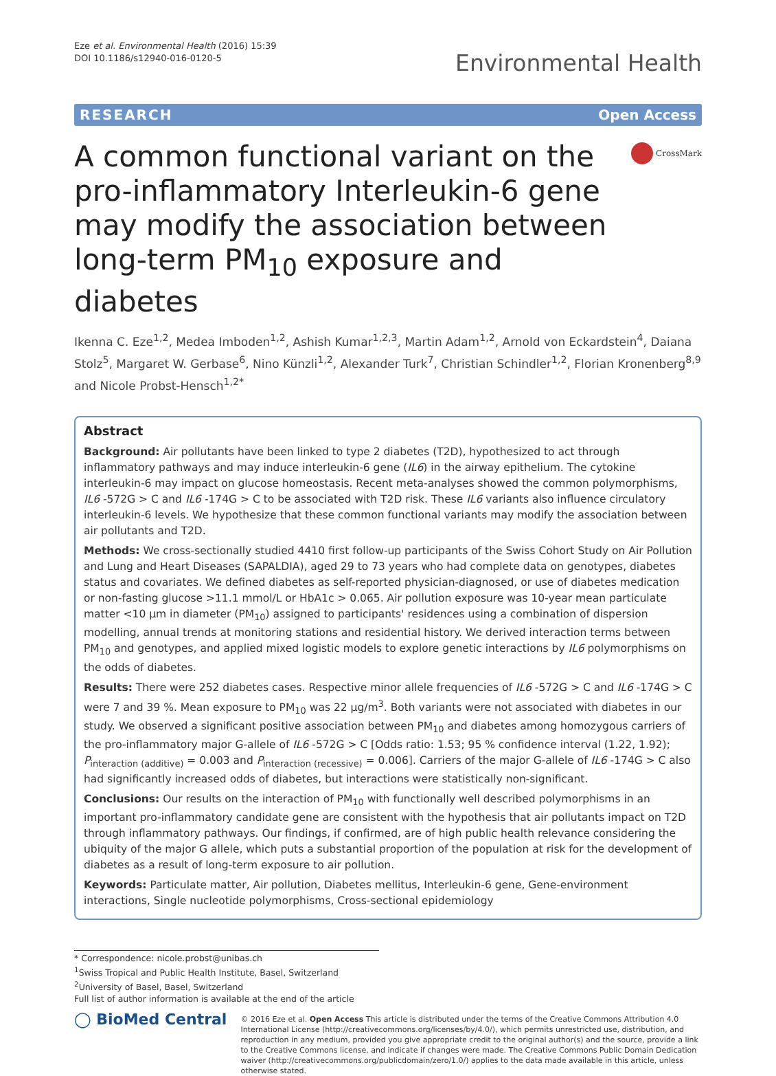Eze et al. Environmental Health (2016) 15:39
DOI 10.1186/s12940-016-0120-5
Environmental Health
RESEARCH Open Access
A common functional variant on the pro-inflammatory Interleukin-6 gene may modify the association between long-term PM<sub>10</sub> exposure and diabetes
CrossMark
Ikenna C. Eze<sup>1,2</sup>, Medea Imboden<sup>1,2</sup>, Ashish Kumar<sup>1,2,3</sup>, Martin Adam<sup>1,2</sup>, Arnold von Eckardstein<sup>4</sup>, Daiana Stolz<sup>5</sup>, Margaret W. Gerbase<sup>6</sup>, Nino Künzli<sup>1,2</sup>, Alexander Turk<sup>7</sup>, Christian Schindler<sup>1,2</sup>, Florian Kronenberg<sup>8,9</sup> and Nicole Probst-Hensch<sup>1,2*</sup>
Abstract
Background: Air pollutants have been linked to type 2 diabetes (T2D), hypothesized to act through inflammatory pathways and may induce interleukin-6 gene (IL6) in the airway epithelium. The cytokine interleukin-6 may impact on glucose homeostasis. Recent meta-analyses showed the common polymorphisms, IL6 -572G > C and IL6 -174G > C to be associated with T2D risk. These IL6 variants also influence circulatory interleukin-6 levels. We hypothesize that these common functional variants may modify the association between air pollutants and T2D.
Methods: We cross-sectionally studied 4410 first follow-up participants of the Swiss Cohort Study on Air Pollution and Lung and Heart Diseases (SAPALDIA), aged 29 to 73 years who had complete data on genotypes, diabetes status and covariates. We defined diabetes as self-reported physician-diagnosed, or use of diabetes medication or non-fasting glucose >11.1 mmol/L or HbA1c > 0.065. Air pollution exposure was 10-year mean particulate matter <10 μm in diameter (PM<sub>10</sub>) assigned to participants' residences using a combination of dispersion modelling, annual trends at monitoring stations and residential history. We derived interaction terms between PM<sub>10</sub> and genotypes, and applied mixed logistic models to explore genetic interactions by IL6 polymorphisms on the odds of diabetes.
Results: There were 252 diabetes cases. Respective minor allele frequencies of IL6 -572G > C and IL6 -174G > C were 7 and 39 %. Mean exposure to PM<sub>10</sub> was 22 μg/m<sup>3</sup>. Both variants were not associated with diabetes in our study. We observed a significant positive association between PM<sub>10</sub> and diabetes among homozygous carriers of the pro-inflammatory major G-allele of IL6 -572G > C [Odds ratio: 1.53; 95 % confidence interval (1.22, 1.92); P<sub>interaction (additive)</sub> = 0.003 and P<sub>interaction (recessive)</sub> = 0.006]. Carriers of the major G-allele of IL6 -174G > C also had significantly increased odds of diabetes, but interactions were statistically non-significant.
Conclusions: Our results on the interaction of PM<sub>10</sub> with functionally well described polymorphisms in an important pro-inflammatory candidate gene are consistent with the hypothesis that air pollutants impact on T2D through inflammatory pathways. Our findings, if confirmed, are of high public health relevance considering the ubiquity of the major G allele, which puts a substantial proportion of the population at risk for the development of diabetes as a result of long-term exposure to air pollution.
Keywords: Particulate matter, Air pollution, Diabetes mellitus, Interleukin-6 gene, Gene-environment interactions, Single nucleotide polymorphisms, Cross-sectional epidemiology
* Correspondence: nicole.probst@unibas.ch
<sup>1</sup> Swiss Tropical and Public Health Institute, Basel, Switzerland
<sup>2</sup> University of Basel, Basel, Switzerland
Full list of author information is available at the end of the article
◯ BioMed Central
© 2016 Eze et al. Open Access This article is distributed under the terms of the Creative Commons Attribution 4.0 International License (http://creativecommons.org/licenses/by/4.0/), which permits unrestricted use, distribution, and reproduction in any medium, provided you give appropriate credit to the original author(s) and the source, provide a link to the Creative Commons license, and indicate if changes were made. The Creative Commons Public Domain Dedication waiver (http://creativecommons.org/publicdomain/zero/1.0/) applies to the data made available in this article, unless otherwise stated.